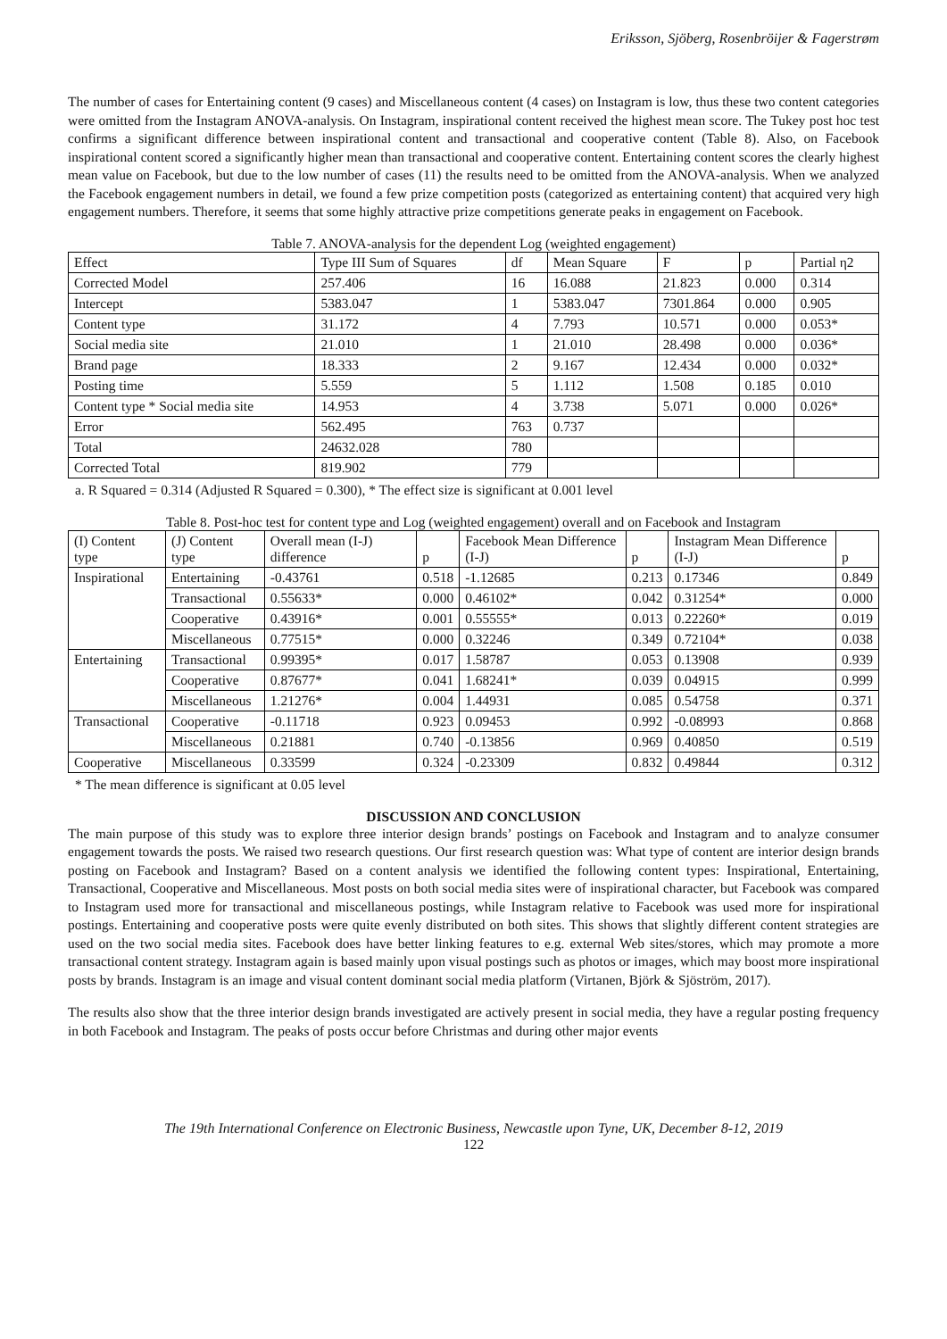Eriksson, Sjöberg, Rosenbröijer & Fagerstrøm
The number of cases for Entertaining content (9 cases) and Miscellaneous content (4 cases) on Instagram is low, thus these two content categories were omitted from the Instagram ANOVA-analysis. On Instagram, inspirational content received the highest mean score. The Tukey post hoc test confirms a significant difference between inspirational content and transactional and cooperative content (Table 8). Also, on Facebook inspirational content scored a significantly higher mean than transactional and cooperative content. Entertaining content scores the clearly highest mean value on Facebook, but due to the low number of cases (11) the results need to be omitted from the ANOVA-analysis. When we analyzed the Facebook engagement numbers in detail, we found a few prize competition posts (categorized as entertaining content) that acquired very high engagement numbers. Therefore, it seems that some highly attractive prize competitions generate peaks in engagement on Facebook.
Table 7. ANOVA-analysis for the dependent Log (weighted engagement)
| Effect | Type III Sum of Squares | df | Mean Square | F | p | Partial η2 |
| --- | --- | --- | --- | --- | --- | --- |
| Corrected Model | 257.406 | 16 | 16.088 | 21.823 | 0.000 | 0.314 |
| Intercept | 5383.047 | 1 | 5383.047 | 7301.864 | 0.000 | 0.905 |
| Content type | 31.172 | 4 | 7.793 | 10.571 | 0.000 | 0.053* |
| Social media site | 21.010 | 1 | 21.010 | 28.498 | 0.000 | 0.036* |
| Brand page | 18.333 | 2 | 9.167 | 12.434 | 0.000 | 0.032* |
| Posting time | 5.559 | 5 | 1.112 | 1.508 | 0.185 | 0.010 |
| Content type * Social media site | 14.953 | 4 | 3.738 | 5.071 | 0.000 | 0.026* |
| Error | 562.495 | 763 | 0.737 | | | |
| Total | 24632.028 | 780 | | | | |
| Corrected Total | 819.902 | 779 | | | | |
a. R Squared = 0.314 (Adjusted R Squared = 0.300), * The effect size is significant at 0.001 level
Table 8. Post-hoc test for content type and Log (weighted engagement) overall and on Facebook and Instagram
| (I) Content type | (J) Content type | Overall mean (I-J) difference | p | Facebook Mean Difference (I-J) | p | Instagram Mean Difference (I-J) | p |
| --- | --- | --- | --- | --- | --- | --- | --- |
| Inspirational | Entertaining | -0.43761 | 0.518 | -1.12685 | 0.213 | 0.17346 | 0.849 |
| | Transactional | 0.55633* | 0.000 | 0.46102* | 0.042 | 0.31254* | 0.000 |
| | Cooperative | 0.43916* | 0.001 | 0.55555* | 0.013 | 0.22260* | 0.019 |
| | Miscellaneous | 0.77515* | 0.000 | 0.32246 | 0.349 | 0.72104* | 0.038 |
| Entertaining | Transactional | 0.99395* | 0.017 | 1.58787 | 0.053 | 0.13908 | 0.939 |
| | Cooperative | 0.87677* | 0.041 | 1.68241* | 0.039 | 0.04915 | 0.999 |
| | Miscellaneous | 1.21276* | 0.004 | 1.44931 | 0.085 | 0.54758 | 0.371 |
| Transactional | Cooperative | -0.11718 | 0.923 | 0.09453 | 0.992 | -0.08993 | 0.868 |
| | Miscellaneous | 0.21881 | 0.740 | -0.13856 | 0.969 | 0.40850 | 0.519 |
| Cooperative | Miscellaneous | 0.33599 | 0.324 | -0.23309 | 0.832 | 0.49844 | 0.312 |
* The mean difference is significant at 0.05 level
DISCUSSION AND CONCLUSION
The main purpose of this study was to explore three interior design brands’ postings on Facebook and Instagram and to analyze consumer engagement towards the posts. We raised two research questions. Our first research question was: What type of content are interior design brands posting on Facebook and Instagram? Based on a content analysis we identified the following content types: Inspirational, Entertaining, Transactional, Cooperative and Miscellaneous. Most posts on both social media sites were of inspirational character, but Facebook was compared to Instagram used more for transactional and miscellaneous postings, while Instagram relative to Facebook was used more for inspirational postings. Entertaining and cooperative posts were quite evenly distributed on both sites. This shows that slightly different content strategies are used on the two social media sites. Facebook does have better linking features to e.g. external Web sites/stores, which may promote a more transactional content strategy. Instagram again is based mainly upon visual postings such as photos or images, which may boost more inspirational posts by brands. Instagram is an image and visual content dominant social media platform (Virtanen, Björk & Sjöström, 2017).
The results also show that the three interior design brands investigated are actively present in social media, they have a regular posting frequency in both Facebook and Instagram. The peaks of posts occur before Christmas and during other major events
The 19th International Conference on Electronic Business, Newcastle upon Tyne, UK, December 8-12, 2019
122